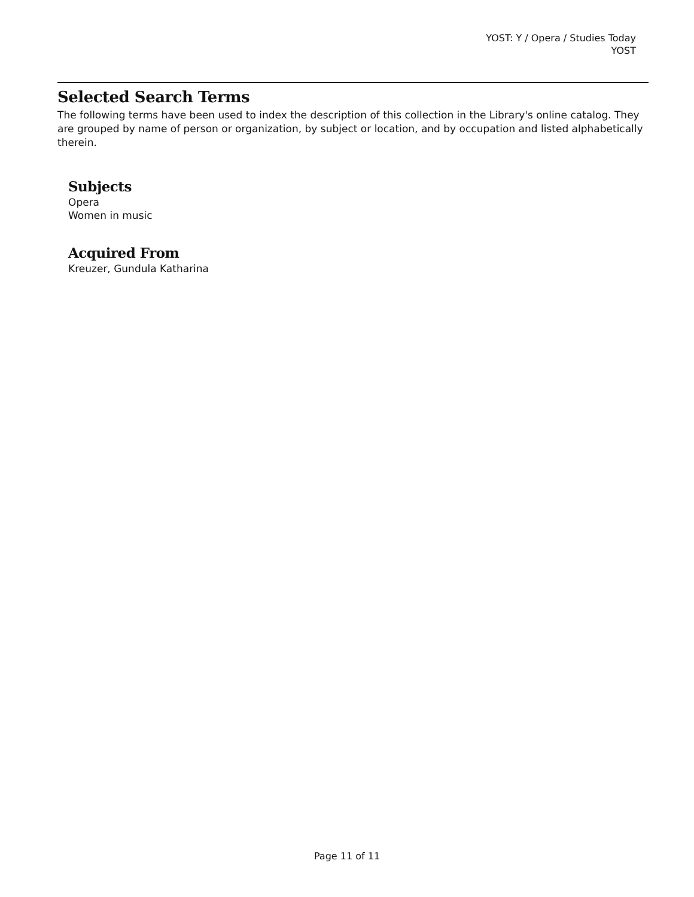YOST: Y / Opera / Studies Today
YOST
Selected Search Terms
The following terms have been used to index the description of this collection in the Library's online catalog. They are grouped by name of person or organization, by subject or location, and by occupation and listed alphabetically therein.
Subjects
Opera
Women in music
Acquired From
Kreuzer, Gundula Katharina
Page 11 of 11